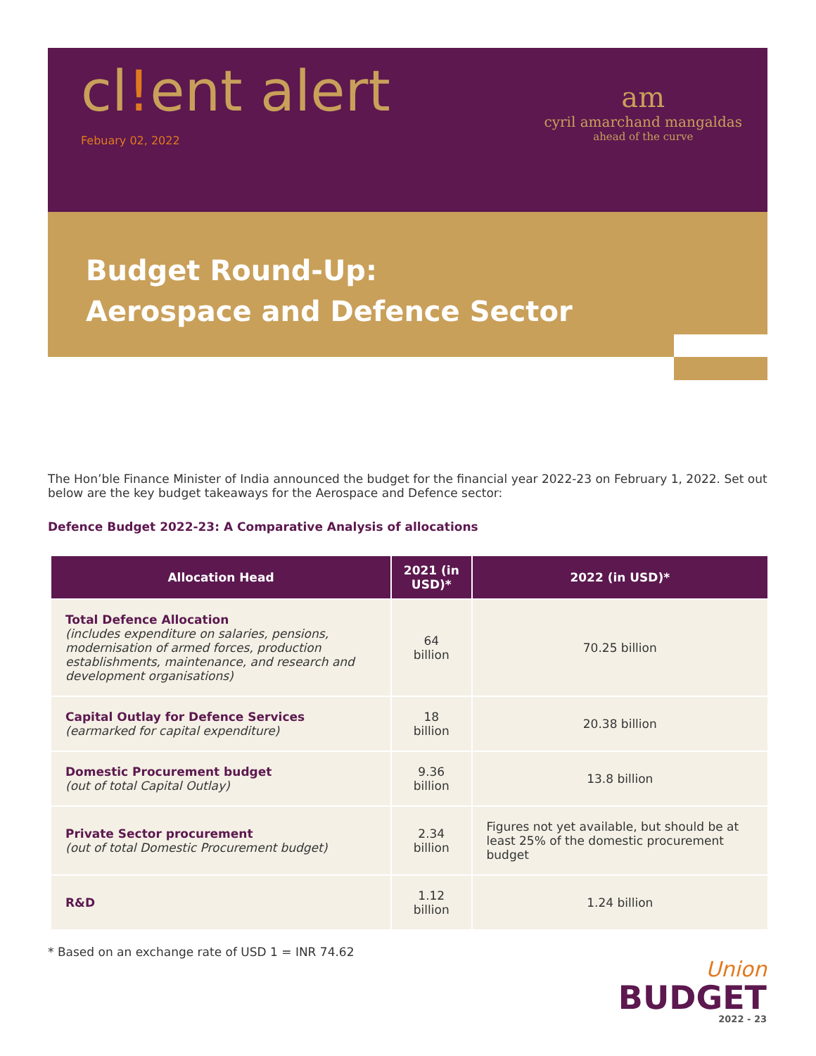cl!ent alert
Febuary 02, 2022
am
cyril amarchand mangaldas
ahead of the curve
Budget Round-Up:
Aerospace and Defence Sector
The Hon’ble Finance Minister of India announced the budget for the financial year 2022-23 on February 1, 2022. Set out below are the key budget takeaways for the Aerospace and Defence sector:
Defence Budget 2022-23: A Comparative Analysis of allocations
| Allocation Head | 2021 (in USD)* | 2022 (in USD)* |
| --- | --- | --- |
| Total Defence Allocation (includes expenditure on salaries, pensions, modernisation of armed forces, production establishments, maintenance, and research and development organisations) | 64 billion | 70.25 billion |
| Capital Outlay for Defence Services (earmarked for capital expenditure) | 18 billion | 20.38 billion |
| Domestic Procurement budget (out of total Capital Outlay) | 9.36 billion | 13.8 billion |
| Private Sector procurement (out of total Domestic Procurement budget) | 2.34 billion | Figures not yet available, but should be at least 25% of the domestic procurement budget |
| R&D | 1.12 billion | 1.24 billion |
* Based on an exchange rate of USD 1 = INR 74.62
Union
BUDGET
2022 - 23